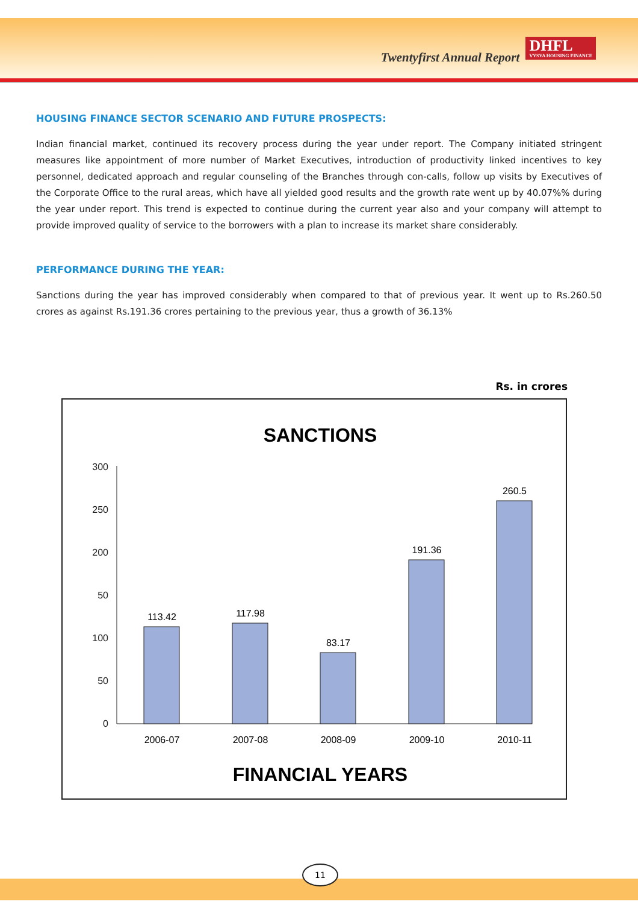Twentyfirst Annual Report
DHFL
VYSYA HOUSING FINANCE
HOUSING FINANCE SECTOR SCENARIO AND FUTURE PROSPECTS:
Indian financial market, continued its recovery process during the year under report. The Company initiated stringent measures like appointment of more number of Market Executives, introduction of productivity linked incentives to key personnel, dedicated approach and regular counseling of the Branches through con-calls, follow up visits by Executives of the Corporate Office to the rural areas, which have all yielded good results and the growth rate went up by 40.07%% during the year under report. This trend is expected to continue during the current year also and your company will attempt to provide improved quality of service to the borrowers with a plan to increase its market share considerably.
PERFORMANCE DURING THE YEAR:
Sanctions during the year has improved considerably when compared to that of previous year. It went up to Rs.260.50 crores as against Rs.191.36 crores pertaining to the previous year, thus a growth of 36.13%
Rs. in crores
SANCTIONS
300
250
200
50
100
50
0
113.42
117.98
83.17
191.36
260.5
2006-07
2007-08
2008-09
2009-10
2010-11
FINANCIAL YEARS
11